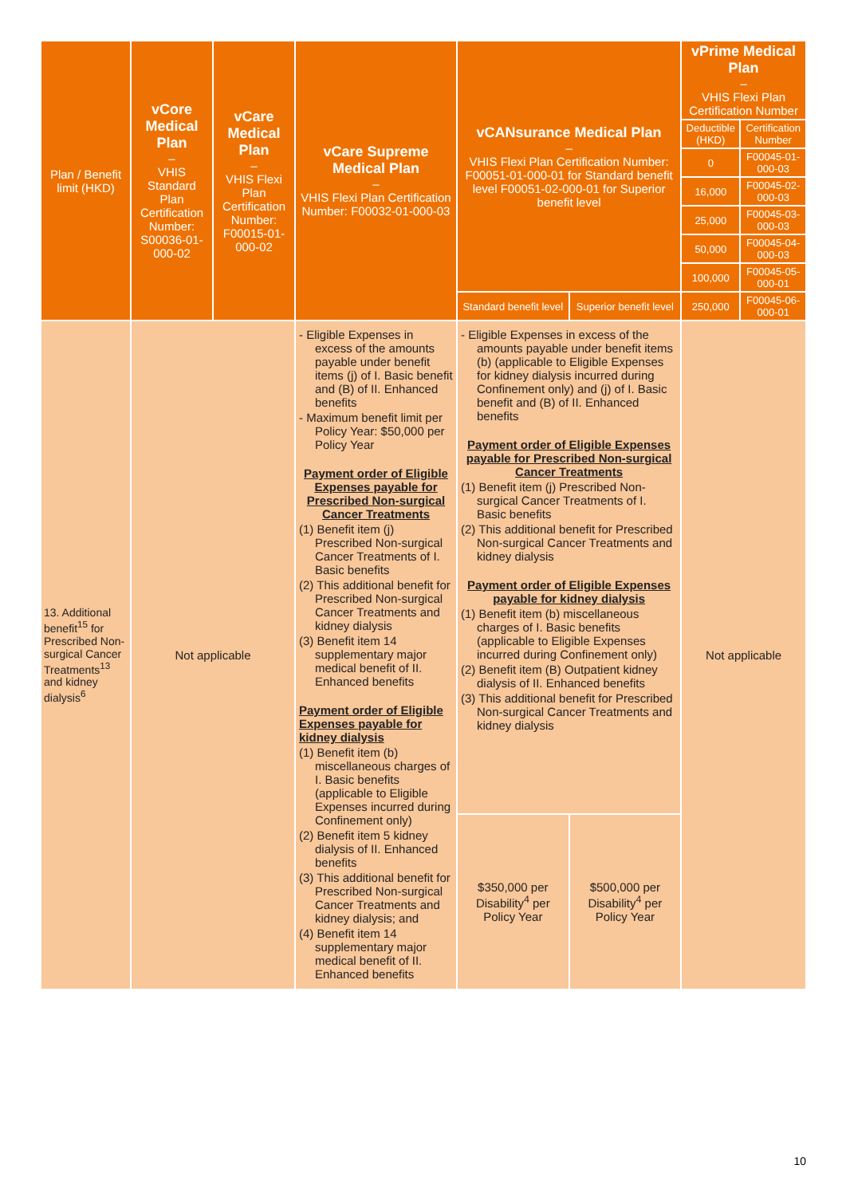| Plan / Benefit limit (HKD) | vCore Medical Plan – VHIS Standard Plan Certification Number: S00036-01-000-02 | vCare Medical Plan – VHIS Flexi Plan Certification Number: F00015-01-000-02 | vCare Supreme Medical Plan – VHIS Flexi Plan Certification Number: F00032-01-000-03 | vCANsurance Medical Plan – VHIS Flexi Plan Certification Number: F00051-01-000-01 for Standard benefit level F00051-02-000-01 for Superior benefit level | | vPrime Medical Plan – VHIS Flexi Plan Certification Number | |
| --- | --- | --- | --- | --- | --- | --- | --- |
| | | | | | | Deductible (HKD) | Certification Number |
| | | | | | | 0 | F00045-01-000-03 |
| | | | | | | 16,000 | F00045-02-000-03 |
| | | | | | | 25,000 | F00045-03-000-03 |
| | | | | | | 50,000 | F00045-04-000-03 |
| | | | | | | 100,000 | F00045-05-000-01 |
| | | | | | | 250,000 | F00045-06-000-01 |
| | | | | Standard benefit level | Superior benefit level | | |
| 13. Additional benefit<sup>15</sup> for Prescribed Non-surgical Cancer Treatments<sup>13</sup> and kidney dialysis<sup>6</sup> | Not applicable | | - Eligible Expenses in excess of the amounts payable under benefit items (j) of I. Basic benefit and (B) of II. Enhanced benefits - Maximum benefit limit per Policy Year: $50,000 per Policy Year Payment order of Eligible Expenses payable for Prescribed Non-surgical Cancer Treatments (1) Benefit item (j) Prescribed Non-surgical Cancer Treatments of I. Basic benefits (2) This additional benefit for Prescribed Non-surgical Cancer Treatments and kidney dialysis (3) Benefit item 14 supplementary major medical benefit of II. Enhanced benefits Payment order of Eligible Expenses payable for kidney dialysis (1) Benefit item (b) miscellaneous charges of I. Basic benefits (applicable to Eligible Expenses incurred during Confinement only) (2) Benefit item 5 kidney dialysis of II. Enhanced benefits (3) This additional benefit for Prescribed Non-surgical Cancer Treatments and kidney dialysis; and (4) Benefit item 14 supplementary major medical benefit of II. Enhanced benefits | - Eligible Expenses in excess of the amounts payable under benefit items (b) (applicable to Eligible Expenses for kidney dialysis incurred during Confinement only) and (j) of I. Basic benefit and (B) of II. Enhanced benefits Payment order of Eligible Expenses payable for Prescribed Non-surgical Cancer Treatments (1) Benefit item (j) Prescribed Non-surgical Cancer Treatments of I. Basic benefits (2) This additional benefit for Prescribed Non-surgical Cancer Treatments and kidney dialysis Payment order of Eligible Expenses payable for kidney dialysis (1) Benefit item (b) miscellaneous charges of I. Basic benefits (applicable to Eligible Expenses incurred during Confinement only) (2) Benefit item (B) Outpatient kidney dialysis of II. Enhanced benefits (3) This additional benefit for Prescribed Non-surgical Cancer Treatments and kidney dialysis | | Not applicable | |
| | | | | $350,000 per Disability<sup>4</sup> per Policy Year | $500,000 per Disability<sup>4</sup> per Policy Year | | |
10